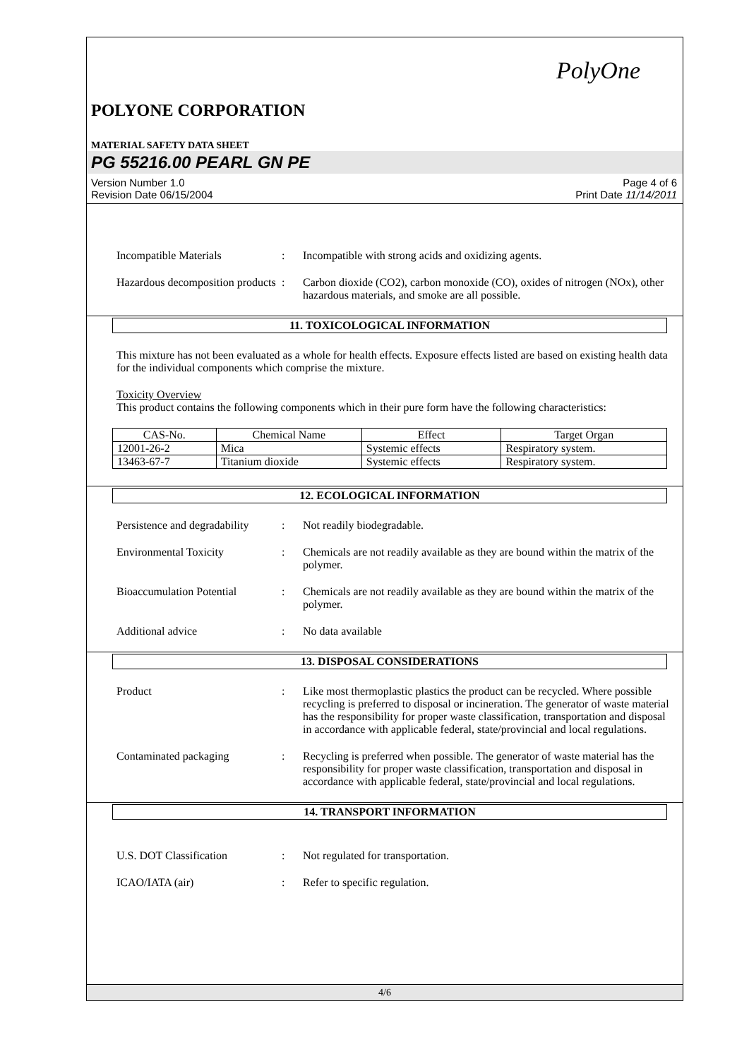PolyOne
POLYONE CORPORATION
MATERIAL SAFETY DATA SHEET
PG 55216.00 PEARL GN PE
Version Number 1.0
Revision Date 06/15/2004
Page 4 of 6
Print Date 11/14/2011
Incompatible Materials : Incompatible with strong acids and oxidizing agents.
Hazardous decomposition products
: Carbon dioxide (CO2), carbon monoxide (CO), oxides of nitrogen (NOx), other hazardous materials, and smoke are all possible.
11. TOXICOLOGICAL INFORMATION
This mixture has not been evaluated as a whole for health effects. Exposure effects listed are based on existing health data for the individual components which comprise the mixture.
Toxicity Overview
This product contains the following components which in their pure form have the following characteristics:
| CAS-No. | Chemical Name | Effect | Target Organ |
| --- | --- | --- | --- |
| 12001-26-2 | Mica | Systemic effects | Respiratory system. |
| 13463-67-7 | Titanium dioxide | Systemic effects | Respiratory system. |
12. ECOLOGICAL INFORMATION
Persistence and degradability
: Not readily biodegradable.
Environmental Toxicity : Chemicals are not readily available as they are bound within the matrix of the polymer.
Bioaccumulation Potential
: Chemicals are not readily available as they are bound within the matrix of the polymer.
Additional advice : No data available
13. DISPOSAL CONSIDERATIONS
Product : Like most thermoplastic plastics the product can be recycled. Where possible recycling is preferred to disposal or incineration. The generator of waste material has the responsibility for proper waste classification, transportation and disposal in accordance with applicable federal, state/provincial and local regulations.
Contaminated packaging : Recycling is preferred when possible. The generator of waste material has the responsibility for proper waste classification, transportation and disposal in accordance with applicable federal, state/provincial and local regulations.
14. TRANSPORT INFORMATION
U.S. DOT Classification : Not regulated for transportation.
ICAO/IATA (air) : Refer to specific regulation.
4/6